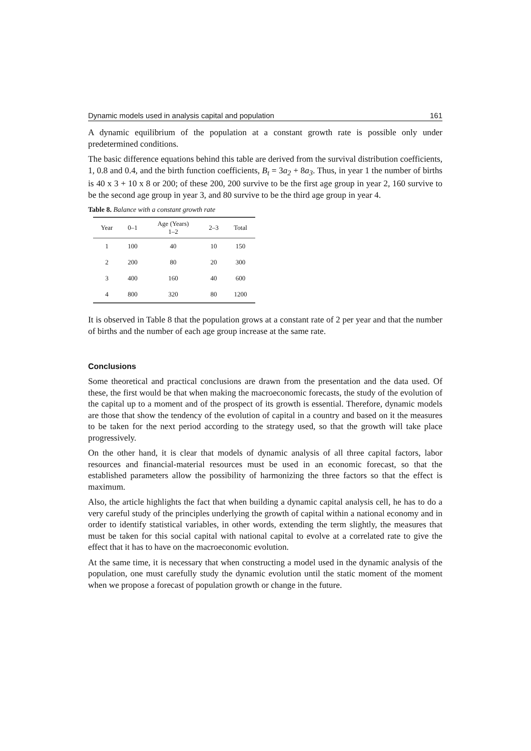Dynamic models used in analysis capital and population 161
A dynamic equilibrium of the population at a constant growth rate is possible only under predetermined conditions.
The basic difference equations behind this table are derived from the survival distribution coefficients, 1, 0.8 and 0.4, and the birth function coefficients, B<sub>t</sub> = 3a<sub>2</sub> + 8a<sub>3</sub>. Thus, in year 1 the number of births is 40 x 3 + 10 x 8 or 200; of these 200, 200 survive to be the first age group in year 2, 160 survive to be the second age group in year 3, and 80 survive to be the third age group in year 4.
Table 8. Balance with a constant growth rate
| Year | 0–1 | Age (Years) 1–2 | 2–3 | Total |
| --- | --- | --- | --- | --- |
| 1 | 100 | 40 | 10 | 150 |
| 2 | 200 | 80 | 20 | 300 |
| 3 | 400 | 160 | 40 | 600 |
| 4 | 800 | 320 | 80 | 1200 |
It is observed in Table 8 that the population grows at a constant rate of 2 per year and that the number of births and the number of each age group increase at the same rate.
Conclusions
Some theoretical and practical conclusions are drawn from the presentation and the data used. Of these, the first would be that when making the macroeconomic forecasts, the study of the evolution of the capital up to a moment and of the prospect of its growth is essential. Therefore, dynamic models are those that show the tendency of the evolution of capital in a country and based on it the measures to be taken for the next period according to the strategy used, so that the growth will take place progressively.
On the other hand, it is clear that models of dynamic analysis of all three capital factors, labor resources and financial-material resources must be used in an economic forecast, so that the established parameters allow the possibility of harmonizing the three factors so that the effect is maximum.
Also, the article highlights the fact that when building a dynamic capital analysis cell, he has to do a very careful study of the principles underlying the growth of capital within a national economy and in order to identify statistical variables, in other words, extending the term slightly, the measures that must be taken for this social capital with national capital to evolve at a correlated rate to give the effect that it has to have on the macroeconomic evolution.
At the same time, it is necessary that when constructing a model used in the dynamic analysis of the population, one must carefully study the dynamic evolution until the static moment of the moment when we propose a forecast of population growth or change in the future.